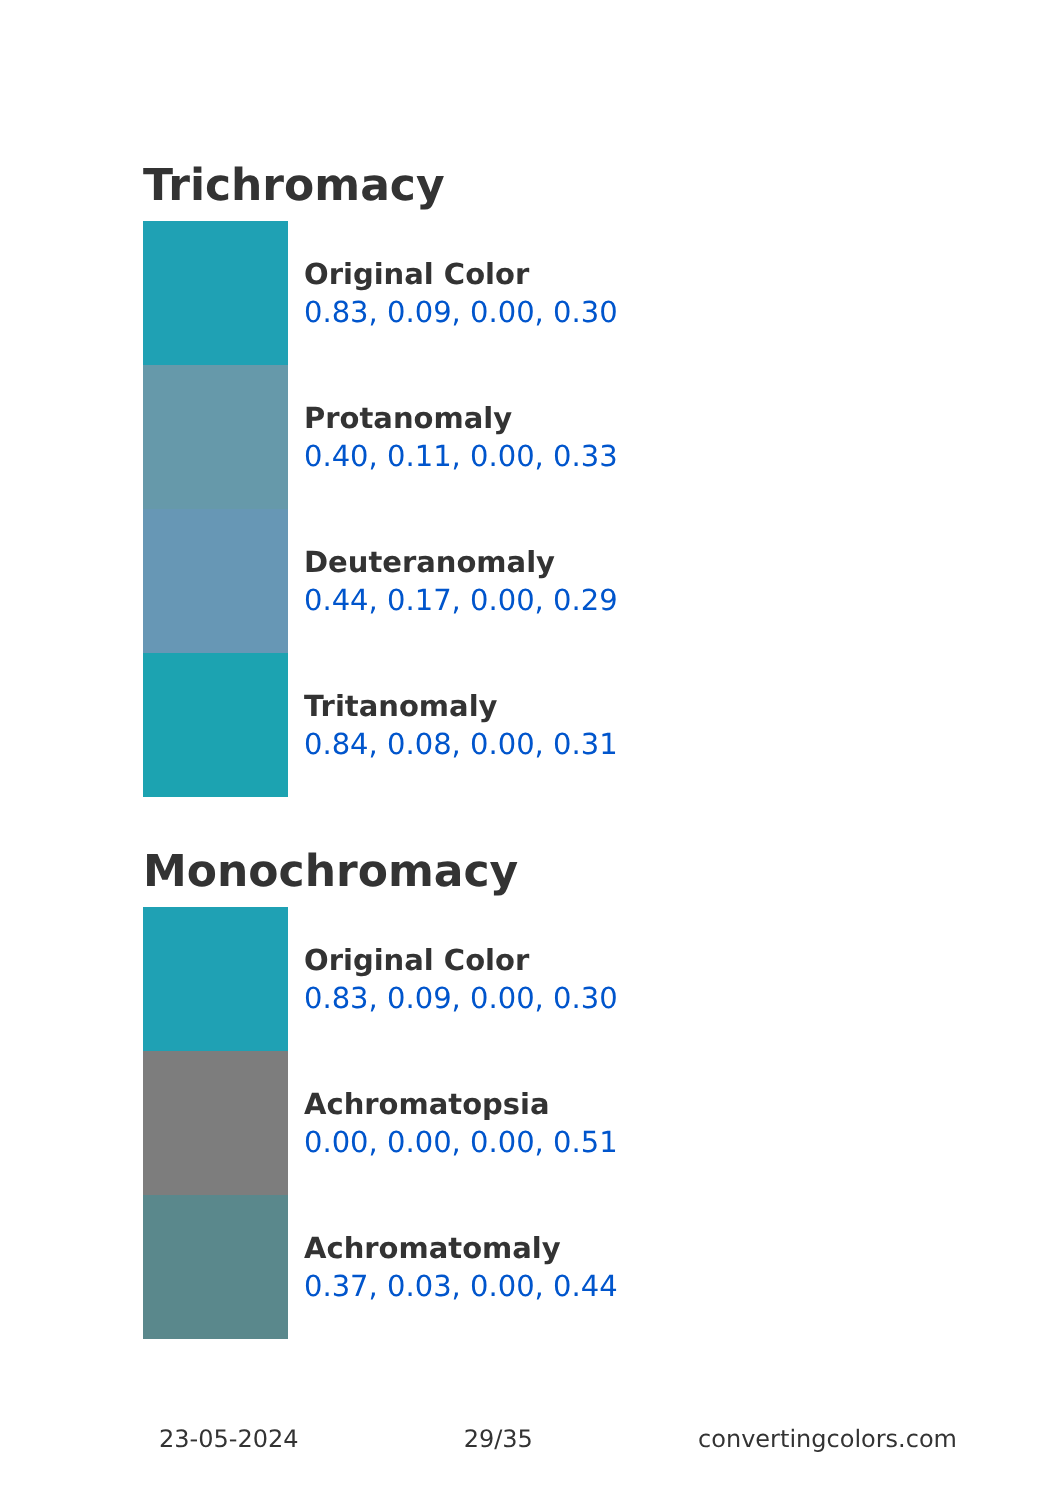Trichromacy
Original Color
0.83, 0.09, 0.00, 0.30
Protanomaly
0.40, 0.11, 0.00, 0.33
Deuteranomaly
0.44, 0.17, 0.00, 0.29
Tritanomaly
0.84, 0.08, 0.00, 0.31
Monochromacy
Original Color
0.83, 0.09, 0.00, 0.30
Achromatopsia
0.00, 0.00, 0.00, 0.51
Achromatomaly
0.37, 0.03, 0.00, 0.44
23-05-2024 29/35 convertingcolors.com